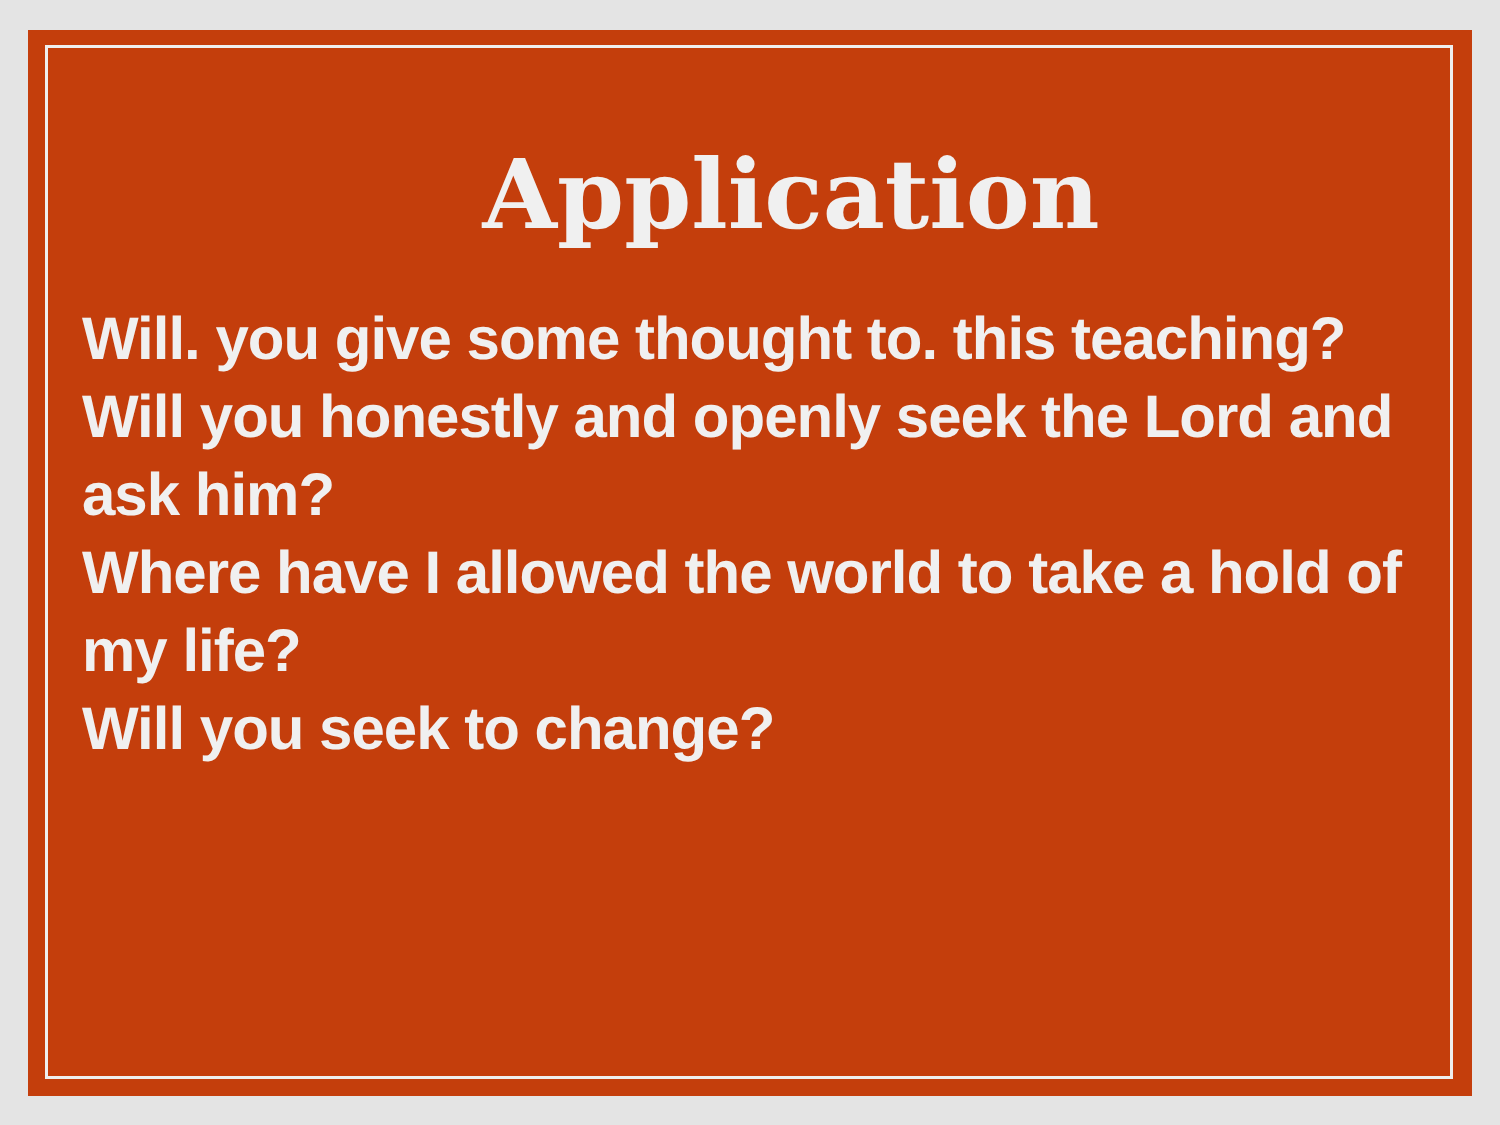Application
Will. you give some thought to. this teaching?
Will you honestly and openly seek the Lord and ask him?
Where have I allowed the world to take a hold of my life?
Will you seek to change?